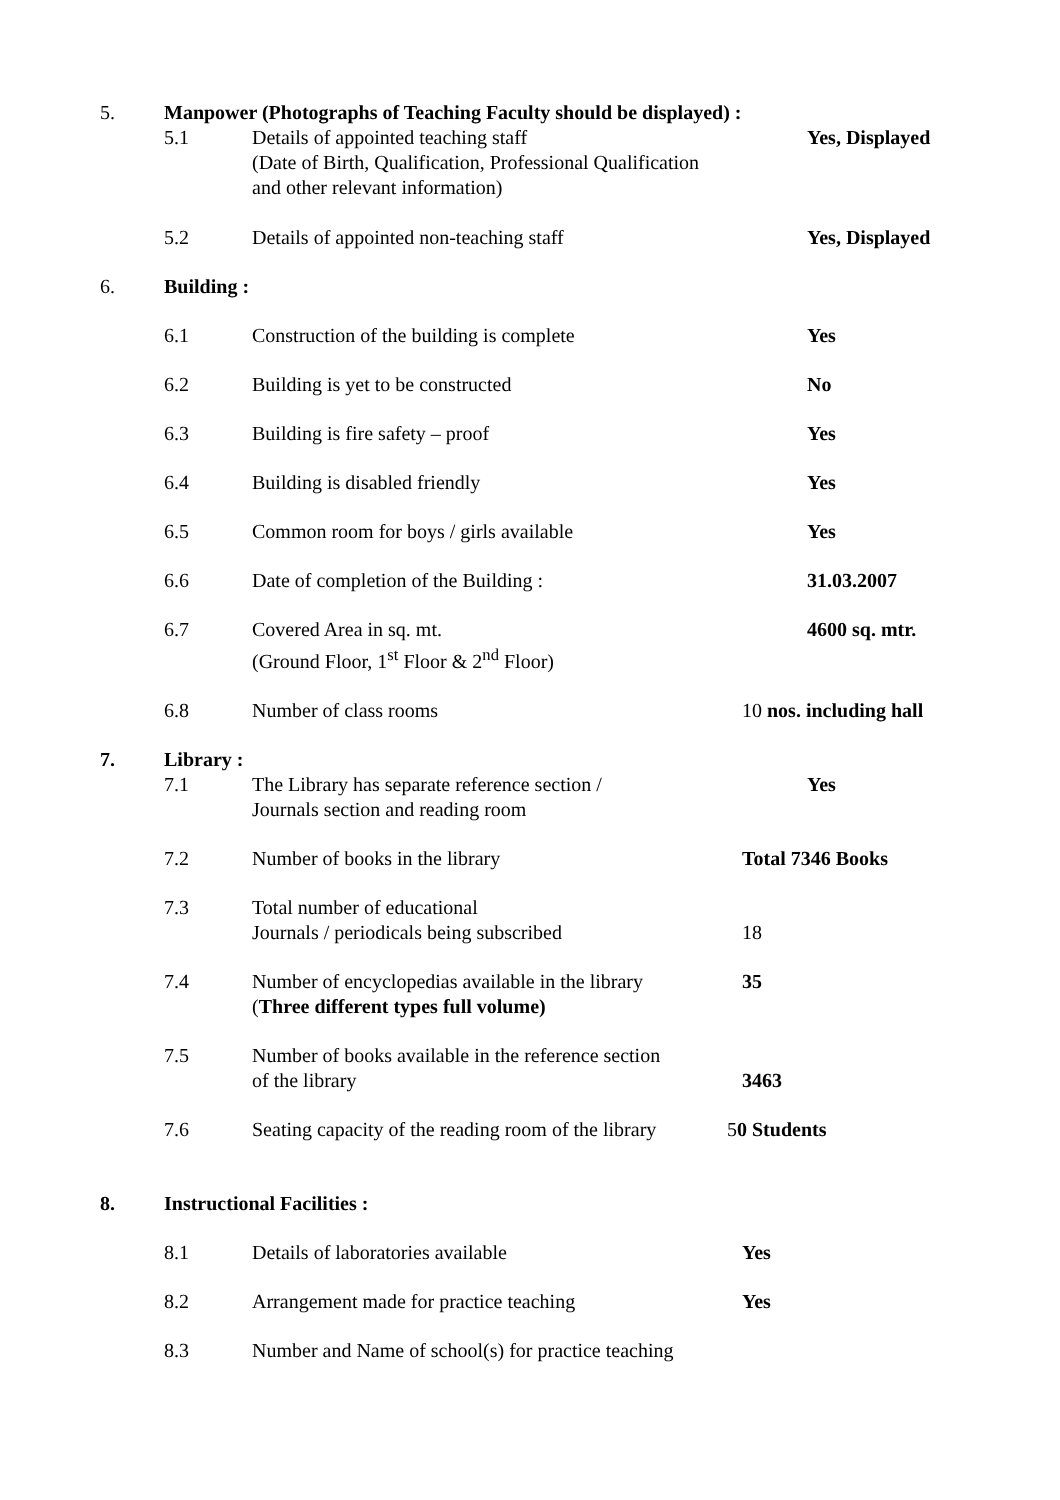5. Manpower (Photographs of Teaching Faculty should be displayed) :
5.1 Details of appointed teaching staff
(Date of Birth, Qualification, Professional Qualification
and other relevant information)
Yes, Displayed
5.2 Details of appointed non-teaching staff Yes, Displayed
6. Building :
6.1 Construction of the building is complete Yes
6.2 Building is yet to be constructed No
6.3 Building is fire safety – proof Yes
6.4 Building is disabled friendly Yes
6.5 Common room for boys / girls available Yes
6.6 Date of completion of the Building : 31.03.2007
6.7 Covered Area in sq. mt.
(Ground Floor, 1<sup>st</sup> Floor & 2<sup>nd</sup> Floor)
4600 sq. mtr.
6.8 Number of class rooms 10 nos. including hall
7. Library :
7.1 The Library has separate reference section /
Journals section and reading room
Yes
7.2 Number of books in the library Total 7346 Books
7.3 Total number of educational
Journals / periodicals being subscribed
18
7.4 Number of encyclopedias available in the library
(Three different types full volume)
35
7.5 Number of books available in the reference section
of the library
3463
7.6 Seating capacity of the reading room of the library
50 Students
8. Instructional Facilities :
8.1 Details of laboratories available Yes
8.2 Arrangement made for practice teaching Yes
8.3 Number and Name of school(s) for practice teaching